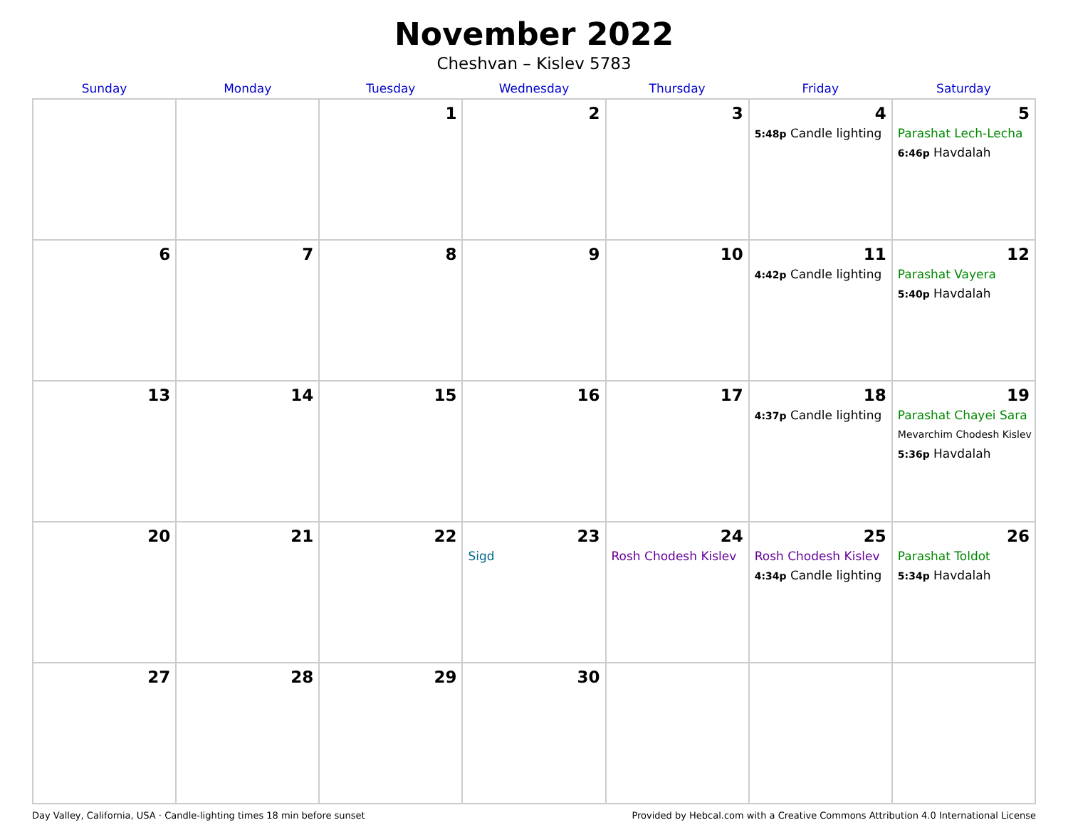November 2022
Cheshvan – Kislev 5783
| Sunday | Monday | Tuesday | Wednesday | Thursday | Friday | Saturday |
| --- | --- | --- | --- | --- | --- | --- |
| | | 1 | 2 | 3 | 4 5:48p Candle lighting | 5 Parashat Lech-Lecha 6:46p Havdalah |
| 6 | 7 | 8 | 9 | 10 | 11 4:42p Candle lighting | 12 Parashat Vayera 5:40p Havdalah |
| 13 | 14 | 15 | 16 | 17 | 18 4:37p Candle lighting | 19 Parashat Chayei Sara Mevarchim Chodesh Kislev 5:36p Havdalah |
| 20 | 21 | 22 | 23 Sigd | 24 Rosh Chodesh Kislev | 25 Rosh Chodesh Kislev 4:34p Candle lighting | 26 Parashat Toldot 5:34p Havdalah |
| 27 | 28 | 29 | 30 | | | |
Day Valley, California, USA · Candle-lighting times 18 min before sunset Provided by Hebcal.com with a Creative Commons Attribution 4.0 International License